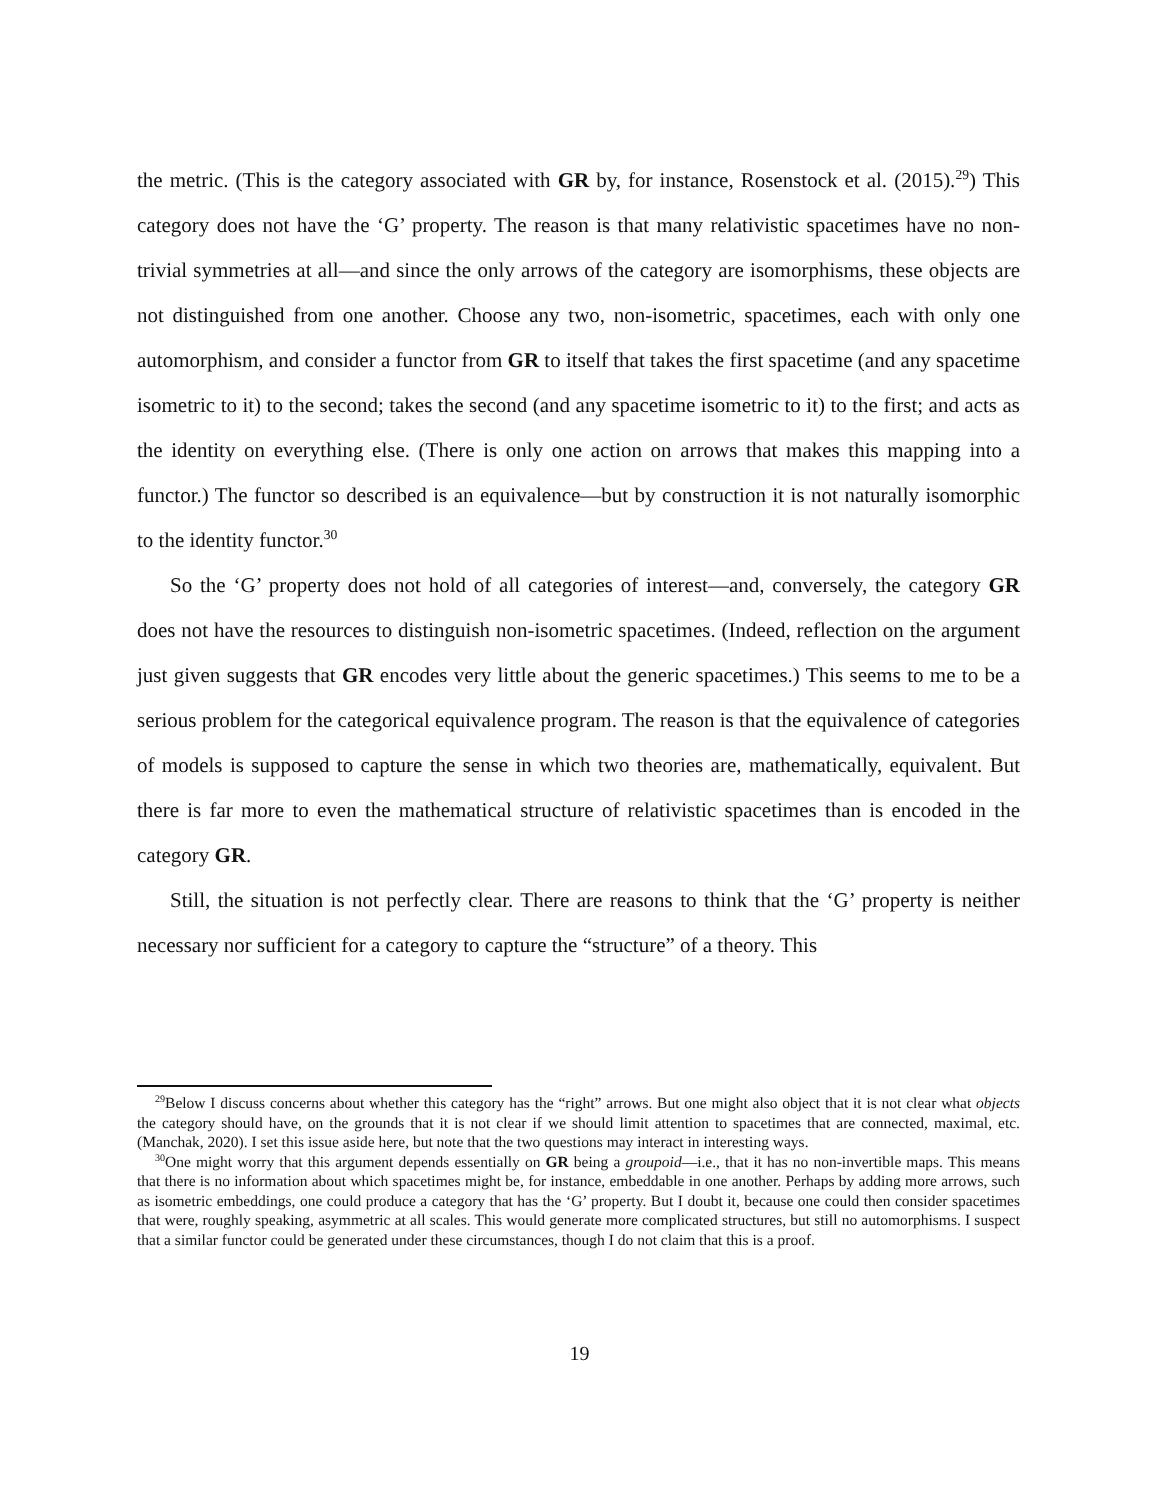the metric. (This is the category associated with GR by, for instance, Rosenstock et al. (2015).<sup>29</sup>) This category does not have the ‘G’ property. The reason is that many relativistic spacetimes have no non-trivial symmetries at all—and since the only arrows of the category are isomorphisms, these objects are not distinguished from one another. Choose any two, non-isometric, spacetimes, each with only one automorphism, and consider a functor from GR to itself that takes the first spacetime (and any spacetime isometric to it) to the second; takes the second (and any spacetime isometric to it) to the first; and acts as the identity on everything else. (There is only one action on arrows that makes this mapping into a functor.) The functor so described is an equivalence—but by construction it is not naturally isomorphic to the identity functor.<sup>30</sup>
So the ‘G’ property does not hold of all categories of interest—and, conversely, the category GR does not have the resources to distinguish non-isometric spacetimes. (Indeed, reflection on the argument just given suggests that GR encodes very little about the generic spacetimes.) This seems to me to be a serious problem for the categorical equivalence program. The reason is that the equivalence of categories of models is supposed to capture the sense in which two theories are, mathematically, equivalent. But there is far more to even the mathematical structure of relativistic spacetimes than is encoded in the category GR.
Still, the situation is not perfectly clear. There are reasons to think that the ‘G’ property is neither necessary nor sufficient for a category to capture the “structure” of a theory. This
<sup>29</sup> Below I discuss concerns about whether this category has the “right” arrows. But one might also object that it is not clear what objects the category should have, on the grounds that it is not clear if we should limit attention to spacetimes that are connected, maximal, etc. (Manchak, 2020). I set this issue aside here, but note that the two questions may interact in interesting ways.
<sup>30</sup> One might worry that this argument depends essentially on GR being a groupoid—i.e., that it has no non-invertible maps. This means that there is no information about which spacetimes might be, for instance, embeddable in one another. Perhaps by adding more arrows, such as isometric embeddings, one could produce a category that has the ‘G’ property. But I doubt it, because one could then consider spacetimes that were, roughly speaking, asymmetric at all scales. This would generate more complicated structures, but still no automorphisms. I suspect that a similar functor could be generated under these circumstances, though I do not claim that this is a proof.
19